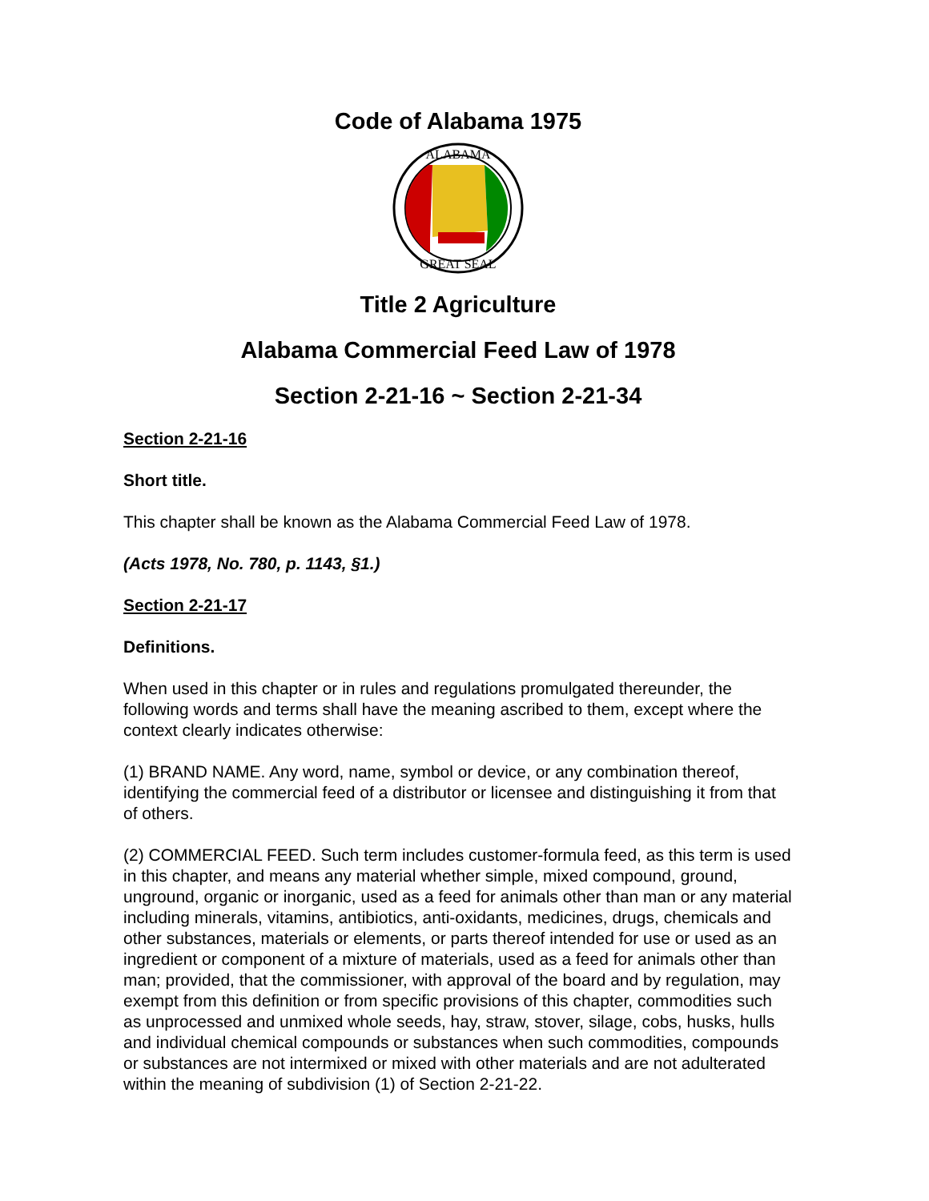Code of Alabama 1975
ALABAMA
GREAT SEAL
Title 2 Agriculture
Alabama Commercial Feed Law of 1978
Section 2-21-16 ~ Section 2-21-34
Section 2-21-16
Short title.
This chapter shall be known as the Alabama Commercial Feed Law of 1978.
(Acts 1978, No. 780, p. 1143, §1.)
Section 2-21-17
Definitions.
When used in this chapter or in rules and regulations promulgated thereunder, the following words and terms shall have the meaning ascribed to them, except where the context clearly indicates otherwise:
(1) BRAND NAME. Any word, name, symbol or device, or any combination thereof, identifying the commercial feed of a distributor or licensee and distinguishing it from that of others.
(2) COMMERCIAL FEED. Such term includes customer-formula feed, as this term is used in this chapter, and means any material whether simple, mixed compound, ground, unground, organic or inorganic, used as a feed for animals other than man or any material including minerals, vitamins, antibiotics, anti-oxidants, medicines, drugs, chemicals and other substances, materials or elements, or parts thereof intended for use or used as an ingredient or component of a mixture of materials, used as a feed for animals other than man; provided, that the commissioner, with approval of the board and by regulation, may exempt from this definition or from specific provisions of this chapter, commodities such as unprocessed and unmixed whole seeds, hay, straw, stover, silage, cobs, husks, hulls and individual chemical compounds or substances when such commodities, compounds or substances are not intermixed or mixed with other materials and are not adulterated within the meaning of subdivision (1) of Section 2-21-22.